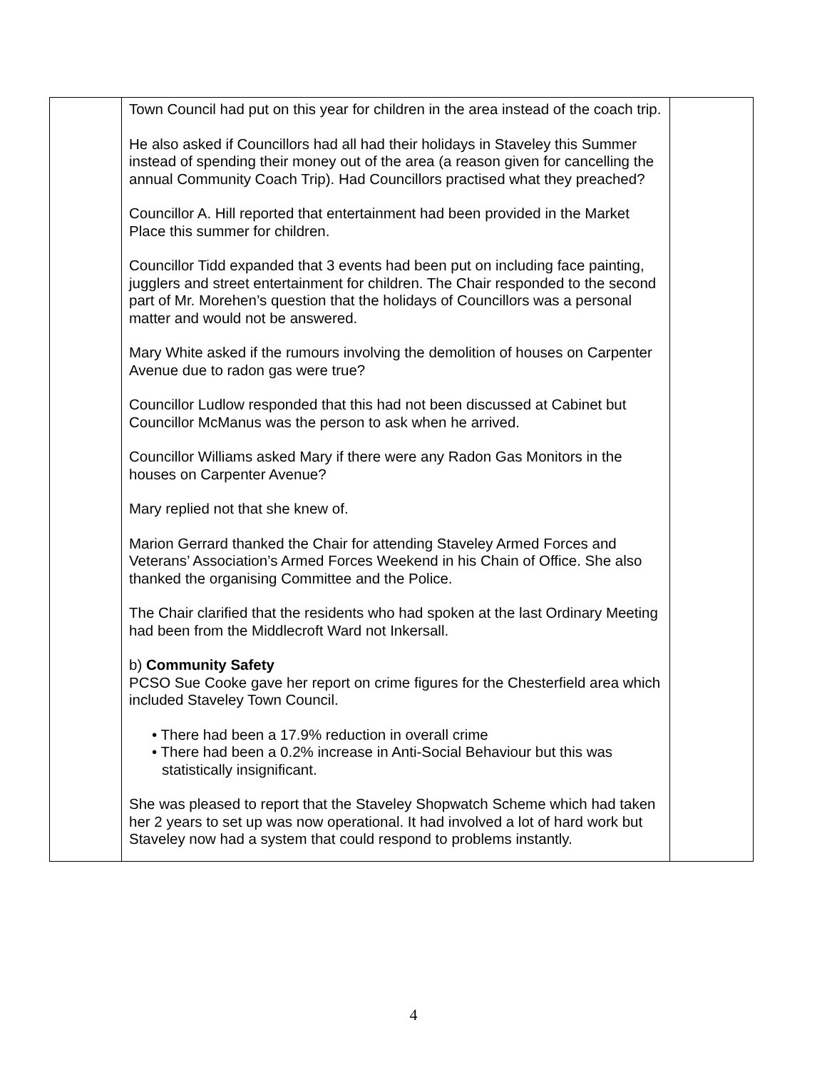| | Town Council had put on this year for children in the area instead of the coach trip. He also asked if Councillors had all had their holidays in Staveley this Summer instead of spending their money out of the area (a reason given for cancelling the annual Community Coach Trip). Had Councillors practised what they preached? Councillor A. Hill reported that entertainment had been provided in the Market Place this summer for children. Councillor Tidd expanded that 3 events had been put on including face painting, jugglers and street entertainment for children. The Chair responded to the second part of Mr. Morehen’s question that the holidays of Councillors was a personal matter and would not be answered. Mary White asked if the rumours involving the demolition of houses on Carpenter Avenue due to radon gas were true? Councillor Ludlow responded that this had not been discussed at Cabinet but Councillor McManus was the person to ask when he arrived. Councillor Williams asked Mary if there were any Radon Gas Monitors in the houses on Carpenter Avenue? Mary replied not that she knew of. Marion Gerrard thanked the Chair for attending Staveley Armed Forces and Veterans’ Association’s Armed Forces Weekend in his Chain of Office. She also thanked the organising Committee and the Police. The Chair clarified that the residents who had spoken at the last Ordinary Meeting had been from the Middlecroft Ward not Inkersall. b) Community Safety PCSO Sue Cooke gave her report on crime figures for the Chesterfield area which included Staveley Town Council. • There had been a 17.9% reduction in overall crime • There had been a 0.2% increase in Anti-Social Behaviour but this was statistically insignificant. She was pleased to report that the Staveley Shopwatch Scheme which had taken her 2 years to set up was now operational. It had involved a lot of hard work but Staveley now had a system that could respond to problems instantly. | |
4